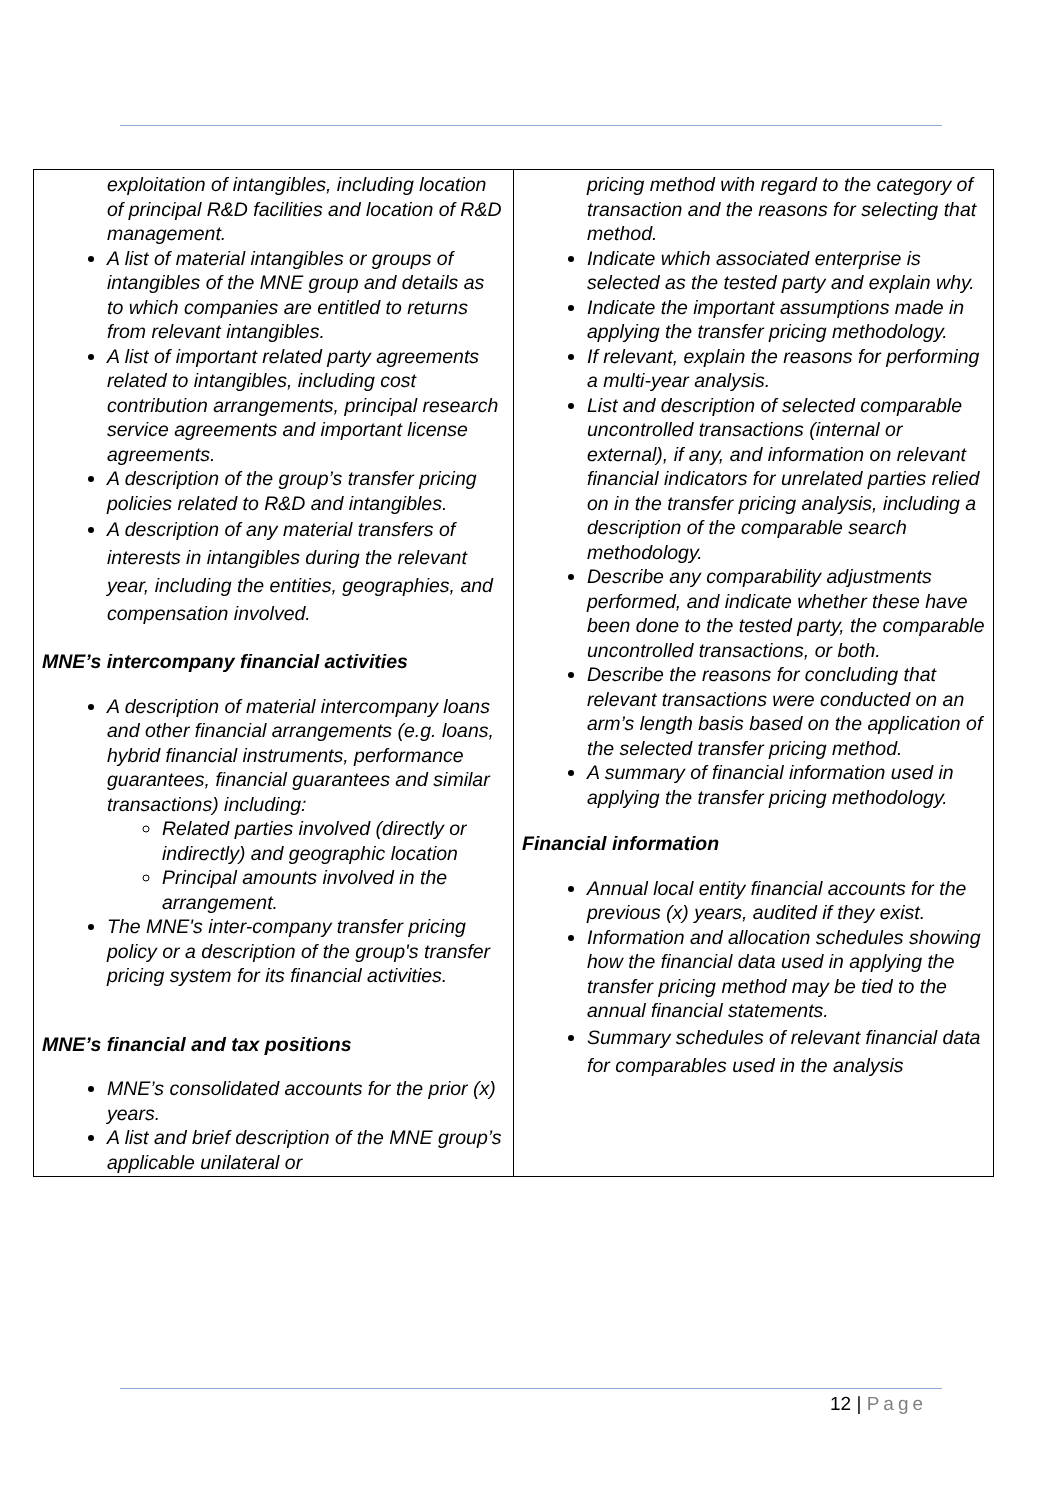| exploitation of intangibles, including location of principal R&D facilities and location of R&D management. A list of material intangibles or groups of intangibles of the MNE group and details as to which companies are entitled to returns from relevant intangibles. A list of important related party agreements related to intangibles, including cost contribution arrangements, principal research service agreements and important license agreements. A description of the group’s transfer pricing policies related to R&D and intangibles. A description of any material transfers of interests in intangibles during the relevant year, including the entities, geographies, and compensation involved. MNE’s intercompany financial activities A description of material intercompany loans and other financial arrangements (e.g. loans, hybrid financial instruments, performance guarantees, financial guarantees and similar transactions) including: Related parties involved (directly or indirectly) and geographic location Principal amounts involved in the arrangement. The MNE's inter-company transfer pricing policy or a description of the group's transfer pricing system for its financial activities. MNE’s financial and tax positions MNE’s consolidated accounts for the prior (x) years. A list and brief description of the MNE group’s applicable unilateral or | pricing method with regard to the category of transaction and the reasons for selecting that method. Indicate which associated enterprise is selected as the tested party and explain why. Indicate the important assumptions made in applying the transfer pricing methodology. If relevant, explain the reasons for performing a multi-year analysis. List and description of selected comparable uncontrolled transactions (internal or external), if any, and information on relevant financial indicators for unrelated parties relied on in the transfer pricing analysis, including a description of the comparable search methodology. Describe any comparability adjustments performed, and indicate whether these have been done to the tested party, the comparable uncontrolled transactions, or both. Describe the reasons for concluding that relevant transactions were conducted on an arm’s length basis based on the application of the selected transfer pricing method. A summary of financial information used in applying the transfer pricing methodology. Financial information Annual local entity financial accounts for the previous (x) years, audited if they exist. Information and allocation schedules showing how the financial data used in applying the transfer pricing method may be tied to the annual financial statements. Summary schedules of relevant financial data for comparables used in the analysis |
12 | Page